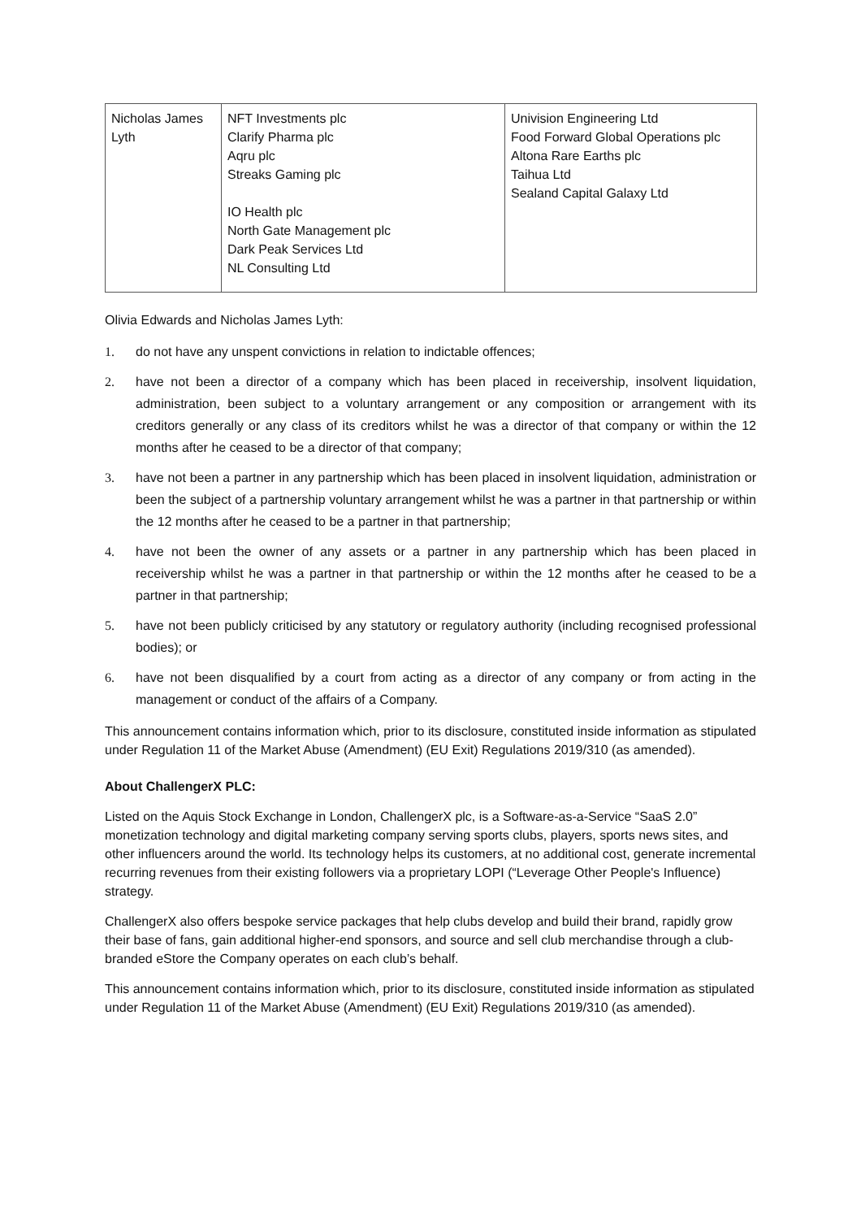| Nicholas James Lyth | NFT Investments plc Clarify Pharma plc Aqru plc Streaks Gaming plc IO Health plc North Gate Management plc Dark Peak Services Ltd NL Consulting Ltd | Univision Engineering Ltd Food Forward Global Operations plc Altona Rare Earths plc Taihua Ltd Sealand Capital Galaxy Ltd |
Olivia Edwards and Nicholas James Lyth:
1. do not have any unspent convictions in relation to indictable offences;
2. have not been a director of a company which has been placed in receivership, insolvent liquidation, administration, been subject to a voluntary arrangement or any composition or arrangement with its creditors generally or any class of its creditors whilst he was a director of that company or within the 12 months after he ceased to be a director of that company;
3. have not been a partner in any partnership which has been placed in insolvent liquidation, administration or been the subject of a partnership voluntary arrangement whilst he was a partner in that partnership or within the 12 months after he ceased to be a partner in that partnership;
4. have not been the owner of any assets or a partner in any partnership which has been placed in receivership whilst he was a partner in that partnership or within the 12 months after he ceased to be a partner in that partnership;
5. have not been publicly criticised by any statutory or regulatory authority (including recognised professional bodies); or
6. have not been disqualified by a court from acting as a director of any company or from acting in the management or conduct of the affairs of a Company.
This announcement contains information which, prior to its disclosure, constituted inside information as stipulated under Regulation 11 of the Market Abuse (Amendment) (EU Exit) Regulations 2019/310 (as amended).
About ChallengerX PLC:
Listed on the Aquis Stock Exchange in London, ChallengerX plc, is a Software-as-a-Service “SaaS 2.0” monetization technology and digital marketing company serving sports clubs, players, sports news sites, and other influencers around the world. Its technology helps its customers, at no additional cost, generate incremental recurring revenues from their existing followers via a proprietary LOPI (“Leverage Other People's Influence) strategy.
ChallengerX also offers bespoke service packages that help clubs develop and build their brand, rapidly grow their base of fans, gain additional higher-end sponsors, and source and sell club merchandise through a club-branded eStore the Company operates on each club’s behalf.
This announcement contains information which, prior to its disclosure, constituted inside information as stipulated under Regulation 11 of the Market Abuse (Amendment) (EU Exit) Regulations 2019/310 (as amended).